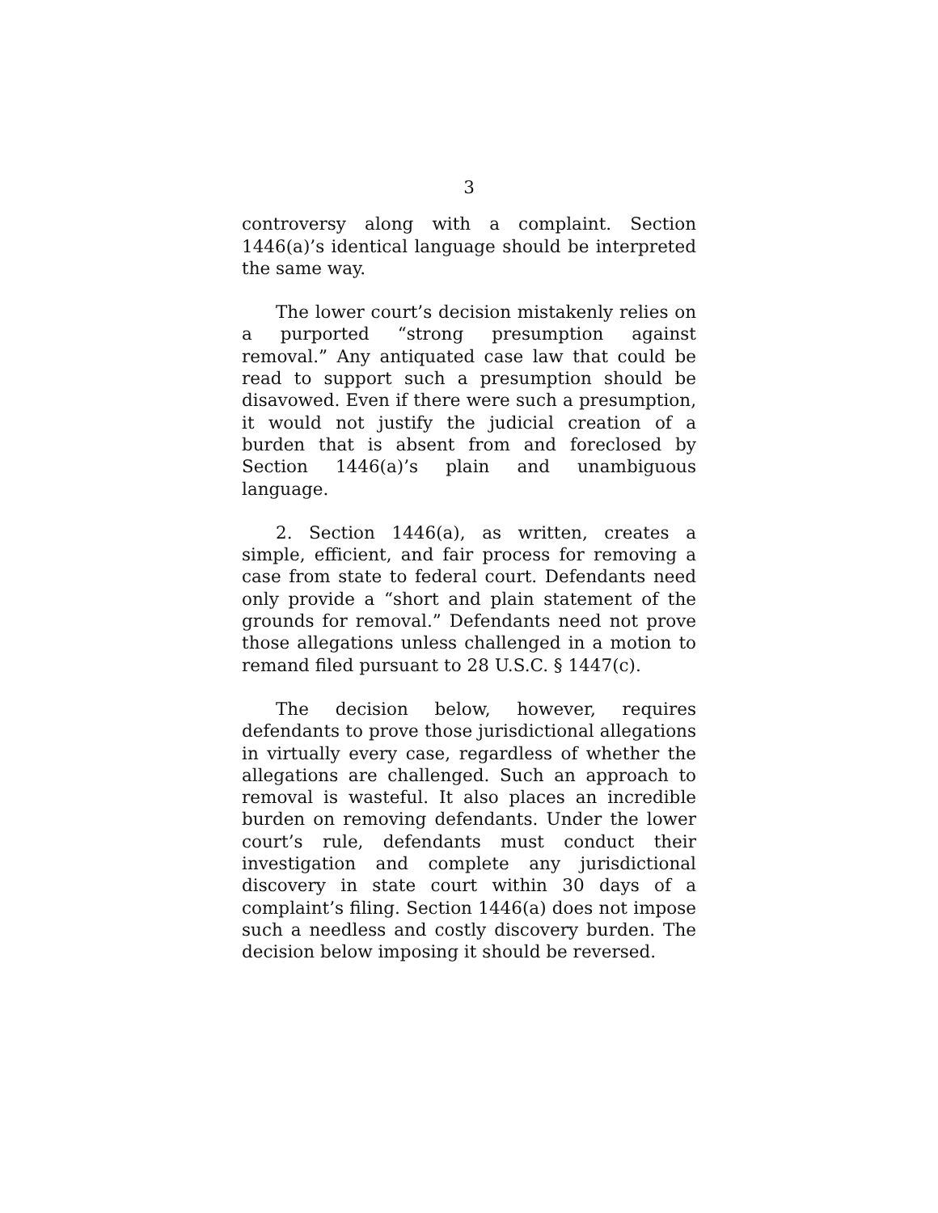3
controversy along with a complaint. Section 1446(a)’s identical language should be interpreted the same way.
The lower court’s decision mistakenly relies on a purported “strong presumption against removal.” Any antiquated case law that could be read to support such a presumption should be disavowed. Even if there were such a presumption, it would not justify the judicial creation of a burden that is absent from and foreclosed by Section 1446(a)’s plain and unambiguous language.
2. Section 1446(a), as written, creates a simple, efficient, and fair process for removing a case from state to federal court. Defendants need only provide a “short and plain statement of the grounds for removal.” Defendants need not prove those allegations unless challenged in a motion to remand filed pursuant to 28 U.S.C. § 1447(c).
The decision below, however, requires defendants to prove those jurisdictional allegations in virtually every case, regardless of whether the allegations are challenged. Such an approach to removal is wasteful. It also places an incredible burden on removing defendants. Under the lower court’s rule, defendants must conduct their investigation and complete any jurisdictional discovery in state court within 30 days of a complaint’s filing. Section 1446(a) does not impose such a needless and costly discovery burden. The decision below imposing it should be reversed.